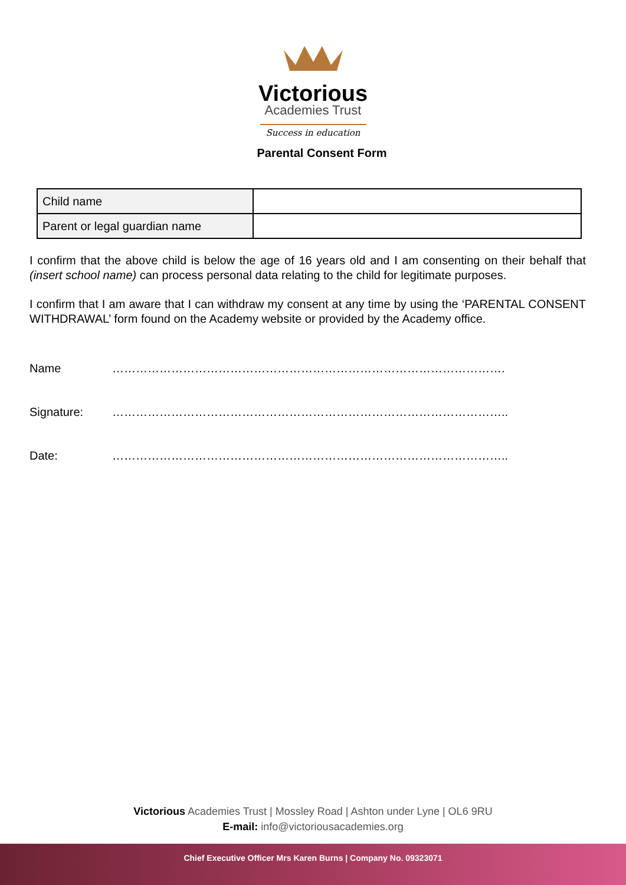Victorious
Academies Trust
Success in education
Parental Consent Form
| Child name | |
| Parent or legal guardian name | |
I confirm that the above child is below the age of 16 years old and I am consenting on their behalf that (insert school name) can process personal data relating to the child for legitimate purposes.
I confirm that I am aware that I can withdraw my consent at any time by using the ‘PARENTAL CONSENT WITHDRAWAL’ form found on the Academy website or provided by the Academy office.
Name ……………………………………………………………………………………….
Signature: ………………………………………………………………………………………..
Date: ………………………………………………………………………………………..
Victorious Academies Trust | Mossley Road | Ashton under Lyne | OL6 9RU
E-mail: info@victoriousacademies.org
Chief Executive Officer Mrs Karen Burns | Company No. 09323071